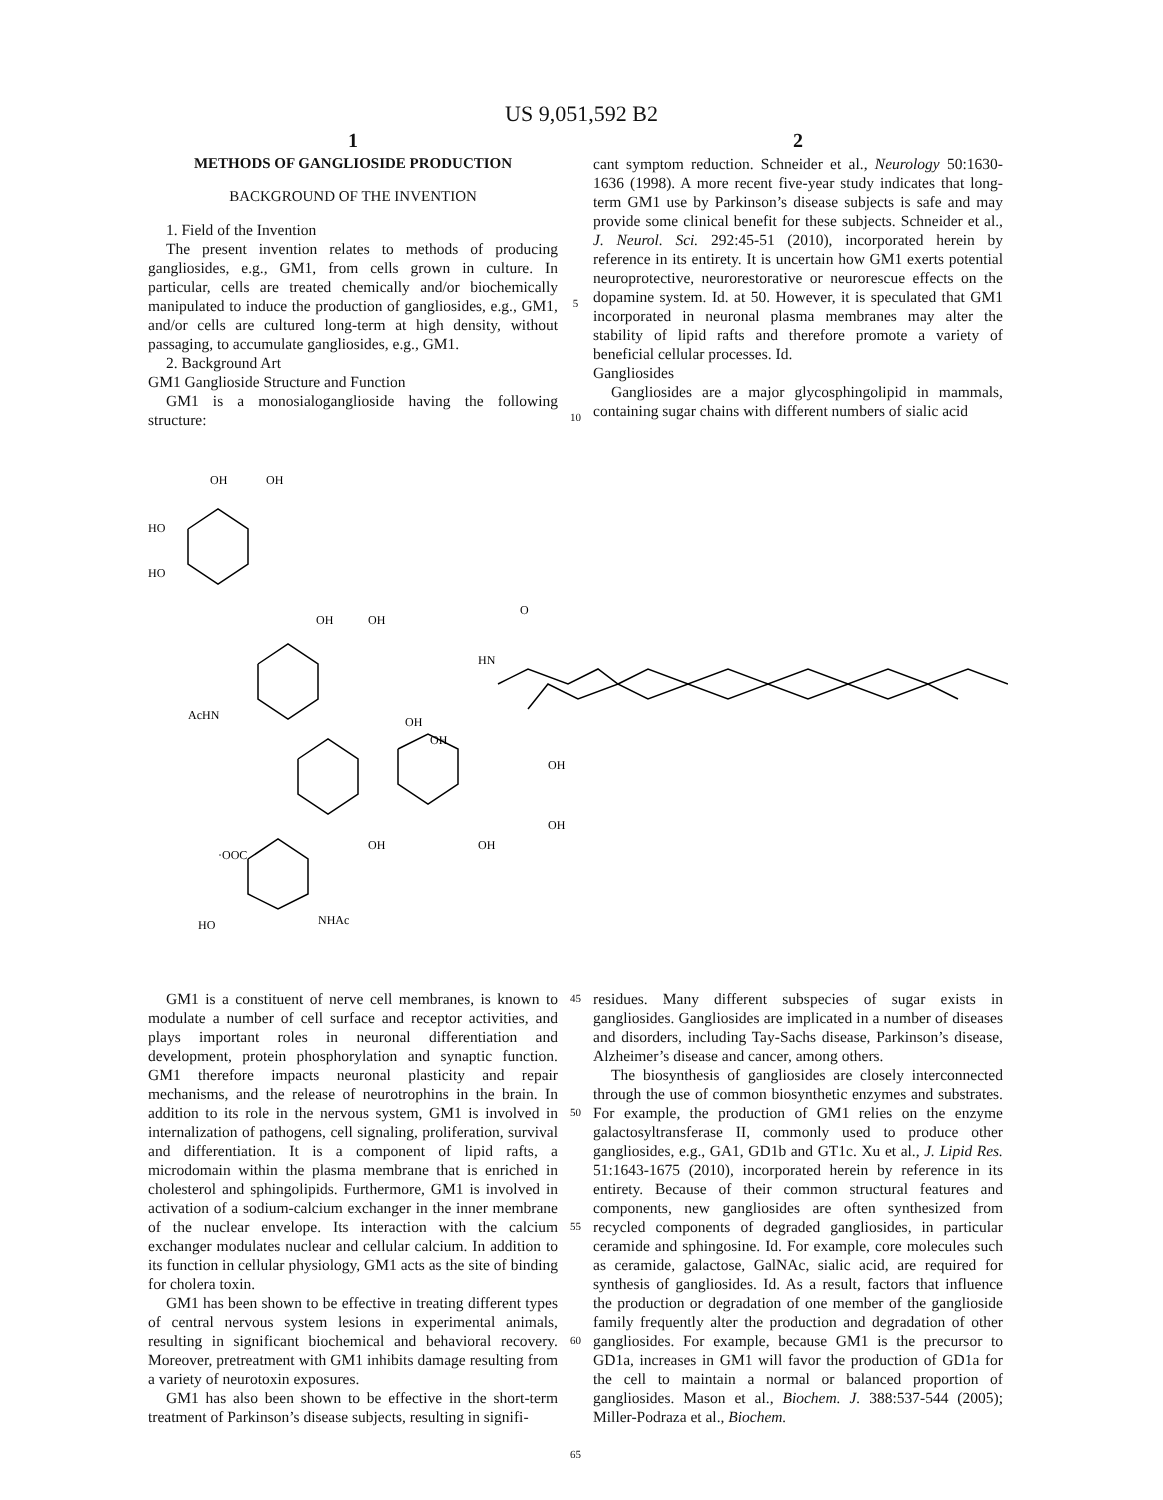US 9,051,592 B2
1
METHODS OF GANGLIOSIDE PRODUCTION
BACKGROUND OF THE INVENTION
1. Field of the Invention
The present invention relates to methods of producing gangliosides, e.g., GM1, from cells grown in culture. In particular, cells are treated chemically and/or biochemically manipulated to induce the production of gangliosides, e.g., GM1, and/or cells are cultured long-term at high density, without passaging, to accumulate gangliosides, e.g., GM1.
2. Background Art
GM1 Ganglioside Structure and Function
GM1 is a monosialoganglioside having the following structure:
5
10
2
cant symptom reduction. Schneider et al., Neurology 50:1630-1636 (1998). A more recent five-year study indicates that long-term GM1 use by Parkinson’s disease subjects is safe and may provide some clinical benefit for these subjects. Schneider et al., J. Neurol. Sci. 292:45-51 (2010), incorporated herein by reference in its entirety. It is uncertain how GM1 exerts potential neuroprotective, neurorestorative or neurorescue effects on the dopamine system. Id. at 50. However, it is speculated that GM1 incorporated in neuronal plasma membranes may alter the stability of lipid rafts and therefore promote a variety of beneficial cellular processes. Id.
Gangliosides
Gangliosides are a major glycosphingolipid in mammals, containing sugar chains with different numbers of sialic acid
HO
OH
OH
HO
OH
OH
AcHN
OH
OH
HN
O
OH
·OOC
OH
OH
OH
HO
NHAc
GM1 is a constituent of nerve cell membranes, is known to modulate a number of cell surface and receptor activities, and plays important roles in neuronal differentiation and development, protein phosphorylation and synaptic function. GM1 therefore impacts neuronal plasticity and repair mechanisms, and the release of neurotrophins in the brain. In addition to its role in the nervous system, GM1 is involved in internalization of pathogens, cell signaling, proliferation, survival and differentiation. It is a component of lipid rafts, a microdomain within the plasma membrane that is enriched in cholesterol and sphingolipids. Furthermore, GM1 is involved in activation of a sodium-calcium exchanger in the inner membrane of the nuclear envelope. Its interaction with the calcium exchanger modulates nuclear and cellular calcium. In addition to its function in cellular physiology, GM1 acts as the site of binding for cholera toxin.
GM1 has been shown to be effective in treating different types of central nervous system lesions in experimental animals, resulting in significant biochemical and behavioral recovery. Moreover, pretreatment with GM1 inhibits damage resulting from a variety of neurotoxin exposures.
GM1 has also been shown to be effective in the short-term treatment of Parkinson’s disease subjects, resulting in signifi-
45
50
55
60
65
residues. Many different subspecies of sugar exists in gangliosides. Gangliosides are implicated in a number of diseases and disorders, including Tay-Sachs disease, Parkinson’s disease, Alzheimer’s disease and cancer, among others.
The biosynthesis of gangliosides are closely interconnected through the use of common biosynthetic enzymes and substrates. For example, the production of GM1 relies on the enzyme galactosyltransferase II, commonly used to produce other gangliosides, e.g., GA1, GD1b and GT1c. Xu et al., J. Lipid Res. 51:1643-1675 (2010), incorporated herein by reference in its entirety. Because of their common structural features and components, new gangliosides are often synthesized from recycled components of degraded gangliosides, in particular ceramide and sphingosine. Id. For example, core molecules such as ceramide, galactose, GalNAc, sialic acid, are required for synthesis of gangliosides. Id. As a result, factors that influence the production or degradation of one member of the ganglioside family frequently alter the production and degradation of other gangliosides. For example, because GM1 is the precursor to GD1a, increases in GM1 will favor the production of GD1a for the cell to maintain a normal or balanced proportion of gangliosides. Mason et al., Biochem. J. 388:537-544 (2005); Miller-Podraza et al., Biochem.